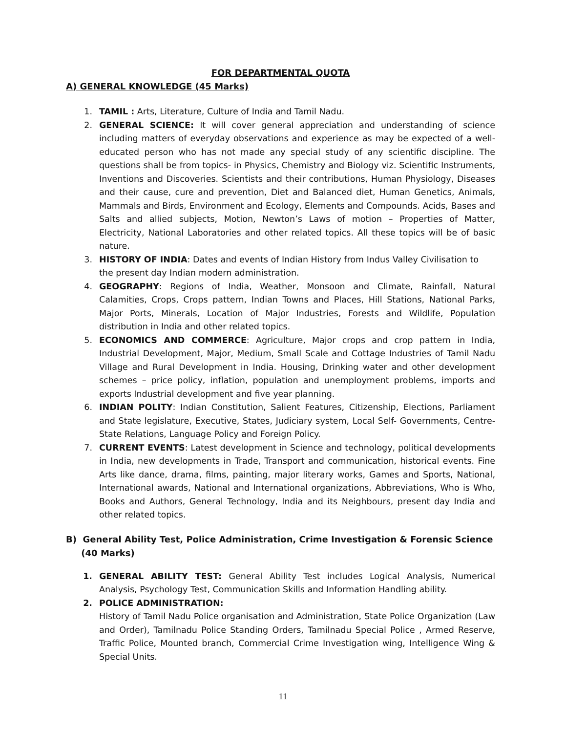FOR DEPARTMENTAL QUOTA
A) GENERAL KNOWLEDGE (45 Marks)
1. TAMIL : Arts, Literature, Culture of India and Tamil Nadu.
2. GENERAL SCIENCE: It will cover general appreciation and understanding of science including matters of everyday observations and experience as may be expected of a well-educated person who has not made any special study of any scientific discipline. The questions shall be from topics- in Physics, Chemistry and Biology viz. Scientific Instruments, Inventions and Discoveries. Scientists and their contributions, Human Physiology, Diseases and their cause, cure and prevention, Diet and Balanced diet, Human Genetics, Animals, Mammals and Birds, Environment and Ecology, Elements and Compounds. Acids, Bases and Salts and allied subjects, Motion, Newton’s Laws of motion – Properties of Matter, Electricity, National Laboratories and other related topics. All these topics will be of basic nature.
3. HISTORY OF INDIA: Dates and events of Indian History from Indus Valley Civilisation to the present day Indian modern administration.
4. GEOGRAPHY: Regions of India, Weather, Monsoon and Climate, Rainfall, Natural Calamities, Crops, Crops pattern, Indian Towns and Places, Hill Stations, National Parks, Major Ports, Minerals, Location of Major Industries, Forests and Wildlife, Population distribution in India and other related topics.
5. ECONOMICS AND COMMERCE: Agriculture, Major crops and crop pattern in India, Industrial Development, Major, Medium, Small Scale and Cottage Industries of Tamil Nadu Village and Rural Development in India. Housing, Drinking water and other development schemes – price policy, inflation, population and unemployment problems, imports and exports Industrial development and five year planning.
6. INDIAN POLITY: Indian Constitution, Salient Features, Citizenship, Elections, Parliament and State legislature, Executive, States, Judiciary system, Local Self- Governments, Centre-State Relations, Language Policy and Foreign Policy.
7. CURRENT EVENTS: Latest development in Science and technology, political developments in India, new developments in Trade, Transport and communication, historical events. Fine Arts like dance, drama, films, painting, major literary works, Games and Sports, National, International awards, National and International organizations, Abbreviations, Who is Who, Books and Authors, General Technology, India and its Neighbours, present day India and other related topics.
B) General Ability Test, Police Administration, Crime Investigation & Forensic Science
(40 Marks)
1. GENERAL ABILITY TEST: General Ability Test includes Logical Analysis, Numerical Analysis, Psychology Test, Communication Skills and Information Handling ability.
2. POLICE ADMINISTRATION:
History of Tamil Nadu Police organisation and Administration, State Police Organization (Law and Order), Tamilnadu Police Standing Orders, Tamilnadu Special Police , Armed Reserve, Traffic Police, Mounted branch, Commercial Crime Investigation wing, Intelligence Wing & Special Units.
11